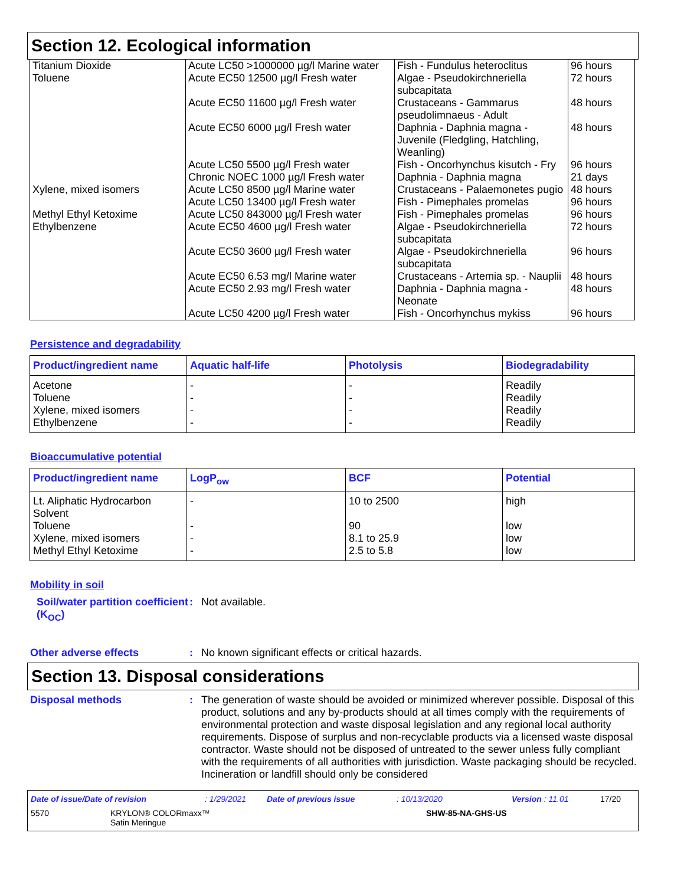Section 12. Ecological information
| Titanium Dioxide Toluene | Acute LC50 >1000000 µg/l Marine water Acute EC50 12500 µg/l Fresh water | Fish - Fundulus heteroclitus Algae - Pseudokirchneriella subcapitata | 96 hours 72 hours |
| | Acute EC50 11600 µg/l Fresh water | Crustaceans - Gammarus pseudolimnaeus - Adult | 48 hours |
| | Acute EC50 6000 µg/l Fresh water | Daphnia - Daphnia magna - Juvenile (Fledgling, Hatchling, Weanling) | 48 hours |
| | Acute LC50 5500 µg/l Fresh water Chronic NOEC 1000 µg/l Fresh water | Fish - Oncorhynchus kisutch - Fry Daphnia - Daphnia magna | 96 hours 21 days |
| Xylene, mixed isomers | Acute LC50 8500 µg/l Marine water | Crustaceans - Palaemonetes pugio | 48 hours |
| | Acute LC50 13400 µg/l Fresh water | Fish - Pimephales promelas | 96 hours |
| Methyl Ethyl Ketoxime | Acute LC50 843000 µg/l Fresh water | Fish - Pimephales promelas | 96 hours |
| Ethylbenzene | Acute EC50 4600 µg/l Fresh water | Algae - Pseudokirchneriella subcapitata | 72 hours |
| | Acute EC50 3600 µg/l Fresh water | Algae - Pseudokirchneriella subcapitata | 96 hours |
| | Acute EC50 6.53 mg/l Marine water | Crustaceans - Artemia sp. - Nauplii | 48 hours |
| | Acute EC50 2.93 mg/l Fresh water | Daphnia - Daphnia magna - Neonate | 48 hours |
| | Acute LC50 4200 µg/l Fresh water | Fish - Oncorhynchus mykiss | 96 hours |
Persistence and degradability
| Product/ingredient name | Aquatic half-life | Photolysis | Biodegradability |
| --- | --- | --- | --- |
| Acetone Toluene Xylene, mixed isomers Ethylbenzene | - - - - | - - - - | Readily Readily Readily Readily |
Bioaccumulative potential
| Product/ingredient name | LogP<sub>ow</sub> | BCF | Potential |
| --- | --- | --- | --- |
| Lt. Aliphatic Hydrocarbon Solvent Toluene Xylene, mixed isomers Methyl Ethyl Ketoxime | - - - - | 10 to 2500 90 8.1 to 25.9 2.5 to 5.8 | high low low low |
Mobility in soil
Soil/water partition coefficient (K<sub>OC</sub>)
: Not available.
Other adverse effects : No known significant effects or critical hazards.
Section 13. Disposal considerations
Disposal methods : The generation of waste should be avoided or minimized wherever possible. Disposal of this product, solutions and any by-products should at all times comply with the requirements of environmental protection and waste disposal legislation and any regional local authority requirements. Dispose of surplus and non-recyclable products via a licensed waste disposal contractor. Waste should not be disposed of untreated to the sewer unless fully compliant with the requirements of all authorities with jurisdiction. Waste packaging should be recycled. Incineration or landfill should only be considered
Date of issue/Date of revision: 1/29/2021 Date of previous issue: 10/13/2020 Version : 11.01 17/20
5570 KRYLON® COLORmaxx™
Satin Meringue SHW-85-NA-GHS-US